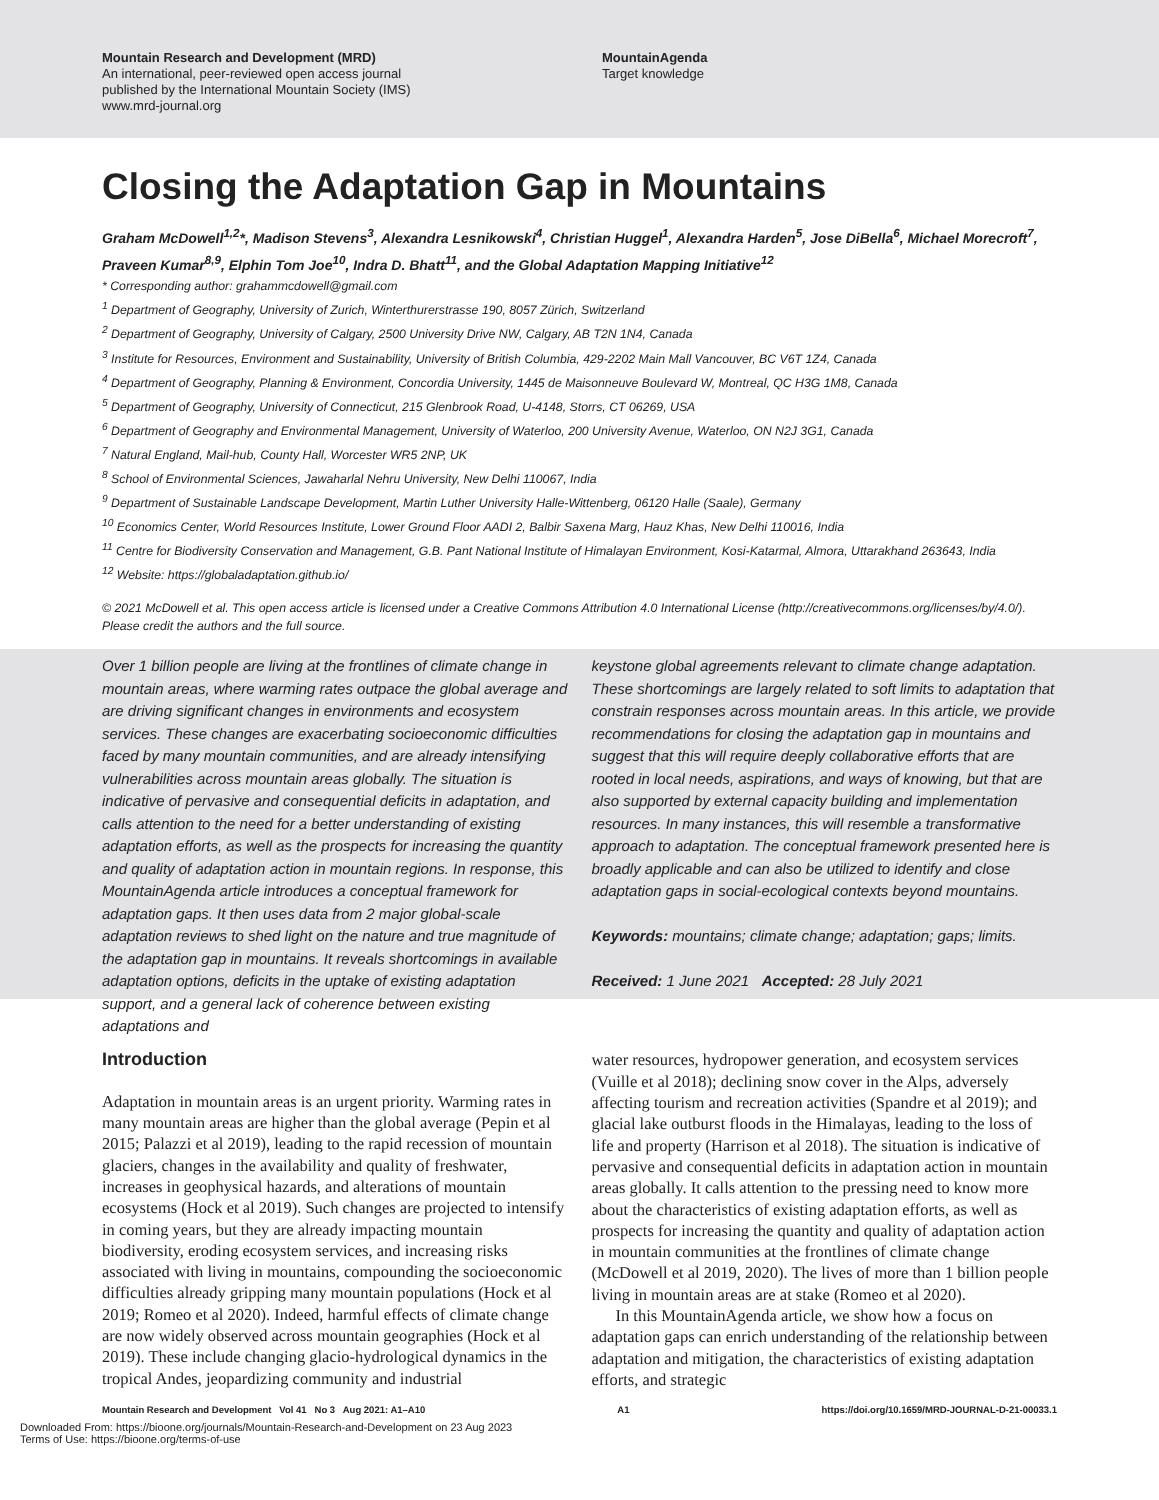Mountain Research and Development (MRD)
An international, peer-reviewed open access journal
published by the International Mountain Society (IMS)
www.mrd-journal.org
MountainAgenda
Target knowledge
Closing the Adaptation Gap in Mountains
Graham McDowell<sup>1,2</sup>*, Madison Stevens<sup>3</sup>, Alexandra Lesnikowski<sup>4</sup>, Christian Huggel<sup>1</sup>, Alexandra Harden<sup>5</sup>, Jose DiBella<sup>6</sup>, Michael Morecroft<sup>7</sup>, Praveen Kumar<sup>8,9</sup>, Elphin Tom Joe<sup>10</sup>, Indra D. Bhatt<sup>11</sup>, and the Global Adaptation Mapping Initiative<sup>12</sup>
* Corresponding author: grahammcdowell@gmail.com
<sup>1</sup> Department of Geography, University of Zurich, Winterthurerstrasse 190, 8057 Zürich, Switzerland
<sup>2</sup> Department of Geography, University of Calgary, 2500 University Drive NW, Calgary, AB T2N 1N4, Canada
<sup>3</sup> Institute for Resources, Environment and Sustainability, University of British Columbia, 429-2202 Main Mall Vancouver, BC V6T 1Z4, Canada
<sup>4</sup> Department of Geography, Planning & Environment, Concordia University, 1445 de Maisonneuve Boulevard W, Montreal, QC H3G 1M8, Canada
<sup>5</sup> Department of Geography, University of Connecticut, 215 Glenbrook Road, U-4148, Storrs, CT 06269, USA
<sup>6</sup> Department of Geography and Environmental Management, University of Waterloo, 200 University Avenue, Waterloo, ON N2J 3G1, Canada
<sup>7</sup> Natural England, Mail-hub, County Hall, Worcester WR5 2NP, UK
<sup>8</sup> School of Environmental Sciences, Jawaharlal Nehru University, New Delhi 110067, India
<sup>9</sup> Department of Sustainable Landscape Development, Martin Luther University Halle-Wittenberg, 06120 Halle (Saale), Germany
<sup>10</sup> Economics Center, World Resources Institute, Lower Ground Floor AADI 2, Balbir Saxena Marg, Hauz Khas, New Delhi 110016, India
<sup>11</sup> Centre for Biodiversity Conservation and Management, G.B. Pant National Institute of Himalayan Environment, Kosi-Katarmal, Almora, Uttarakhand 263643, India
<sup>12</sup> Website: https://globaladaptation.github.io/
© 2021 McDowell et al. This open access article is licensed under a Creative Commons Attribution 4.0 International License (http://creativecommons.org/licenses/by/4.0/). Please credit the authors and the full source.
Over 1 billion people are living at the frontlines of climate change in mountain areas, where warming rates outpace the global average and are driving significant changes in environments and ecosystem services. These changes are exacerbating socioeconomic difficulties faced by many mountain communities, and are already intensifying vulnerabilities across mountain areas globally. The situation is indicative of pervasive and consequential deficits in adaptation, and calls attention to the need for a better understanding of existing adaptation efforts, as well as the prospects for increasing the quantity and quality of adaptation action in mountain regions. In response, this MountainAgenda article introduces a conceptual framework for adaptation gaps. It then uses data from 2 major global-scale adaptation reviews to shed light on the nature and true magnitude of the adaptation gap in mountains. It reveals shortcomings in available adaptation options, deficits in the uptake of existing adaptation support, and a general lack of coherence between existing adaptations and
keystone global agreements relevant to climate change adaptation. These shortcomings are largely related to soft limits to adaptation that constrain responses across mountain areas. In this article, we provide recommendations for closing the adaptation gap in mountains and suggest that this will require deeply collaborative efforts that are rooted in local needs, aspirations, and ways of knowing, but that are also supported by external capacity building and implementation resources. In many instances, this will resemble a transformative approach to adaptation. The conceptual framework presented here is broadly applicable and can also be utilized to identify and close adaptation gaps in social-ecological contexts beyond mountains.
Keywords: mountains; climate change; adaptation; gaps; limits.
Received: 1 June 2021 Accepted: 28 July 2021
Introduction
Adaptation in mountain areas is an urgent priority. Warming rates in many mountain areas are higher than the global average (Pepin et al 2015; Palazzi et al 2019), leading to the rapid recession of mountain glaciers, changes in the availability and quality of freshwater, increases in geophysical hazards, and alterations of mountain ecosystems (Hock et al 2019). Such changes are projected to intensify in coming years, but they are already impacting mountain biodiversity, eroding ecosystem services, and increasing risks associated with living in mountains, compounding the socioeconomic difficulties already gripping many mountain populations (Hock et al 2019; Romeo et al 2020). Indeed, harmful effects of climate change are now widely observed across mountain geographies (Hock et al 2019). These include changing glacio-hydrological dynamics in the tropical Andes, jeopardizing community and industrial
water resources, hydropower generation, and ecosystem services (Vuille et al 2018); declining snow cover in the Alps, adversely affecting tourism and recreation activities (Spandre et al 2019); and glacial lake outburst floods in the Himalayas, leading to the loss of life and property (Harrison et al 2018). The situation is indicative of pervasive and consequential deficits in adaptation action in mountain areas globally. It calls attention to the pressing need to know more about the characteristics of existing adaptation efforts, as well as prospects for increasing the quantity and quality of adaptation action in mountain communities at the frontlines of climate change (McDowell et al 2019, 2020). The lives of more than 1 billion people living in mountain areas are at stake (Romeo et al 2020).
In this MountainAgenda article, we show how a focus on adaptation gaps can enrich understanding of the relationship between adaptation and mitigation, the characteristics of existing adaptation efforts, and strategic
Mountain Research and Development Vol 41 No 3 Aug 2021: A1–A10 A1 https://doi.org/10.1659/MRD-JOURNAL-D-21-00033.1
Downloaded From: https://bioone.org/journals/Mountain-Research-and-Development on 23 Aug 2023
Terms of Use: https://bioone.org/terms-of-use